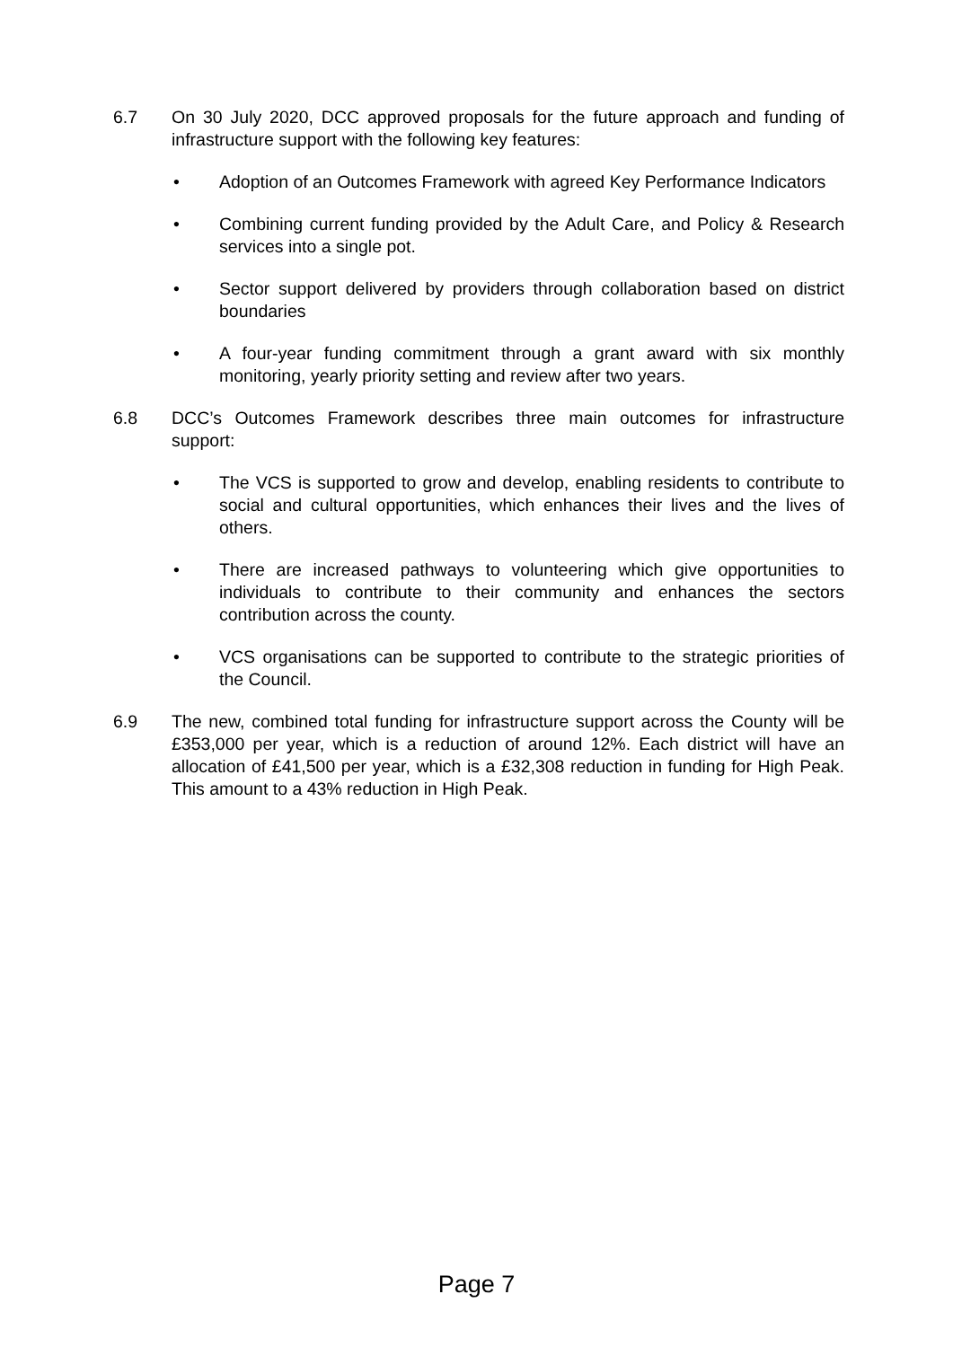6.7 On 30 July 2020, DCC approved proposals for the future approach and funding of infrastructure support with the following key features:
• Adoption of an Outcomes Framework with agreed Key Performance Indicators
• Combining current funding provided by the Adult Care, and Policy & Research services into a single pot.
• Sector support delivered by providers through collaboration based on district boundaries
• A four-year funding commitment through a grant award with six monthly monitoring, yearly priority setting and review after two years.
6.8 DCC’s Outcomes Framework describes three main outcomes for infrastructure support:
• The VCS is supported to grow and develop, enabling residents to contribute to social and cultural opportunities, which enhances their lives and the lives of others.
• There are increased pathways to volunteering which give opportunities to individuals to contribute to their community and enhances the sectors contribution across the county.
• VCS organisations can be supported to contribute to the strategic priorities of the Council.
6.9 The new, combined total funding for infrastructure support across the County will be £353,000 per year, which is a reduction of around 12%. Each district will have an allocation of £41,500 per year, which is a £32,308 reduction in funding for High Peak. This amount to a 43% reduction in High Peak.
Page 7